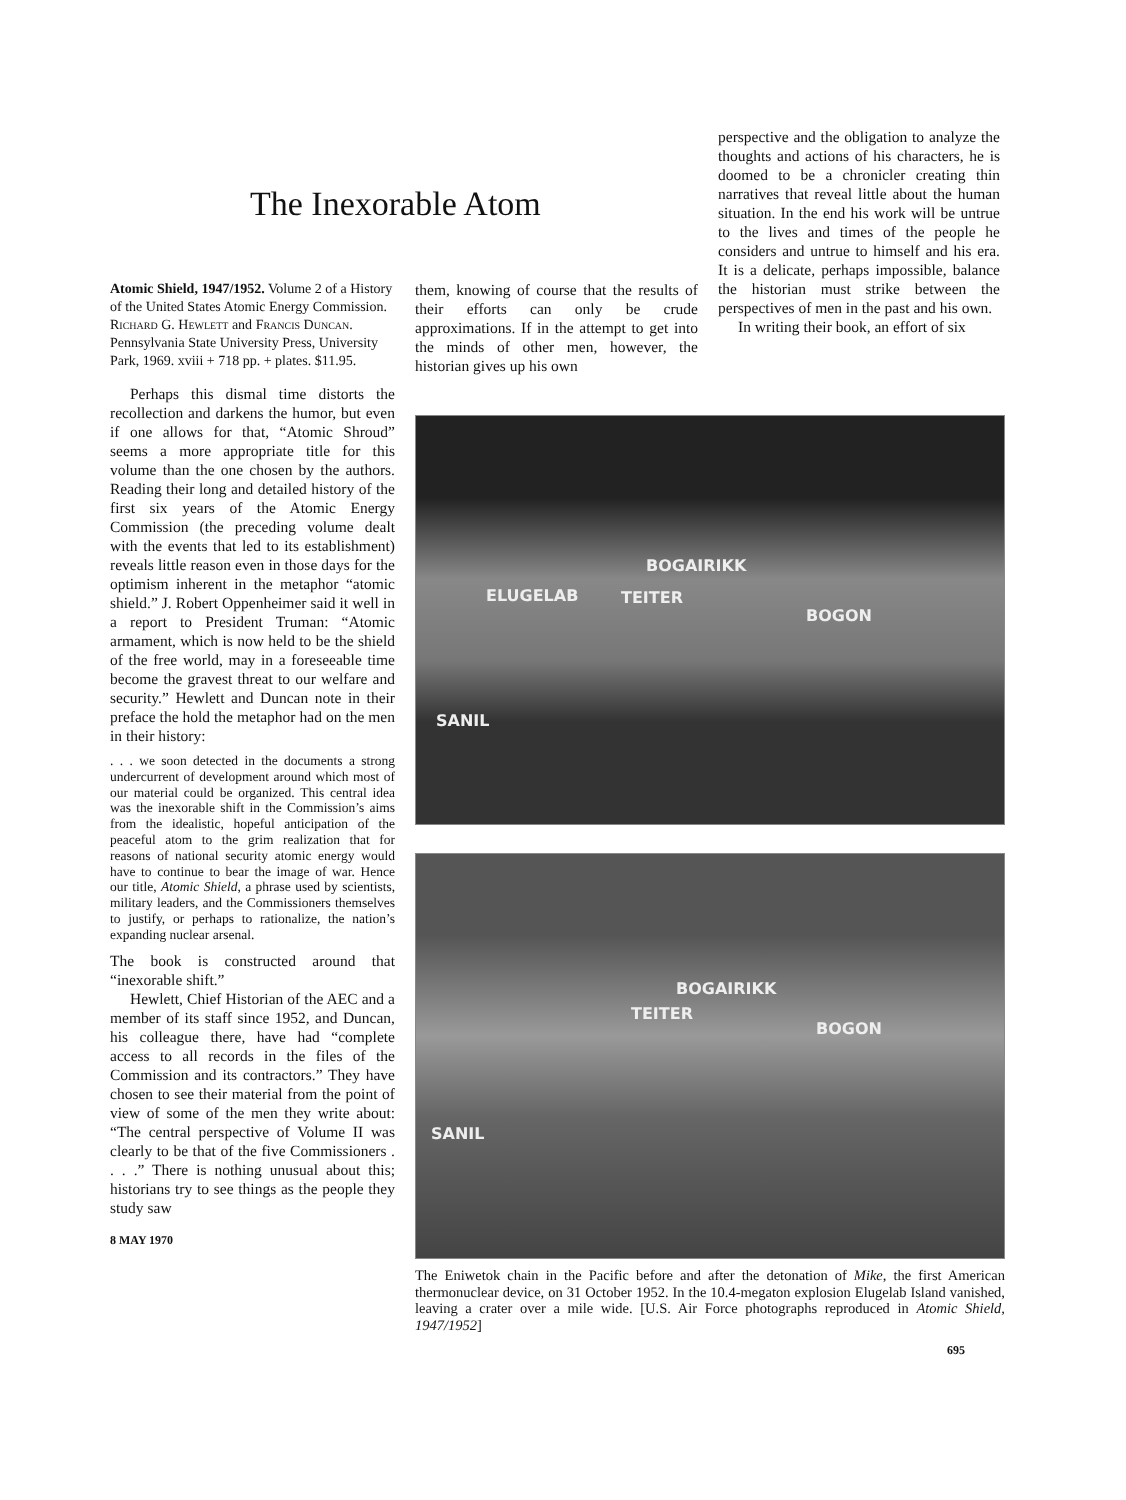The Inexorable Atom
Atomic Shield, 1947/1952. Volume 2 of a History of the United States Atomic Energy Commission. Richard G. Hewlett and Francis Duncan. Pennsylvania State University Press, University Park, 1969. xviii + 718 pp. + plates. $11.95.
Perhaps this dismal time distorts the recollection and darkens the humor, but even if one allows for that, “Atomic Shroud” seems a more appropriate title for this volume than the one chosen by the authors. Reading their long and detailed history of the first six years of the Atomic Energy Commission (the preceding volume dealt with the events that led to its establishment) reveals little reason even in those days for the optimism inherent in the metaphor “atomic shield.” J. Robert Oppenheimer said it well in a report to President Truman: “Atomic armament, which is now held to be the shield of the free world, may in a foreseeable time become the gravest threat to our welfare and security.” Hewlett and Duncan note in their preface the hold the metaphor had on the men in their history:
. . . we soon detected in the documents a strong undercurrent of development around which most of our material could be organized. This central idea was the inexorable shift in the Commission’s aims from the idealistic, hopeful anticipation of the peaceful atom to the grim realization that for reasons of national security atomic energy would have to continue to bear the image of war. Hence our title, Atomic Shield, a phrase used by scientists, military leaders, and the Commissioners themselves to justify, or perhaps to rationalize, the nation’s expanding nuclear arsenal.
The book is constructed around that “inexorable shift.”
Hewlett, Chief Historian of the AEC and a member of its staff since 1952, and Duncan, his colleague there, have had “complete access to all records in the files of the Commission and its contractors.” They have chosen to see their material from the point of view of some of the men they write about: “The central perspective of Volume II was clearly to be that of the five Commissioners . . . .” There is nothing unusual about this; historians try to see things as the people they study saw
8 MAY 1970
them, knowing of course that the results of their efforts can only be crude approximations. If in the attempt to get into the minds of other men, however, the historian gives up his own
perspective and the obligation to analyze the thoughts and actions of his characters, he is doomed to be a chronicler creating thin narratives that reveal little about the human situation. In the end his work will be untrue to the lives and times of the people he considers and untrue to himself and his era. It is a delicate, perhaps impossible, balance the historian must strike between the perspectives of men in the past and his own.
In writing their book, an effort of six
BOGAIRIKK
ELUGELAB TEITER
BOGON
SANIL
BOGAIRIKK
TEITER
BOGON
SANIL
The Eniwetok chain in the Pacific before and after the detonation of Mike, the first American thermonuclear device, on 31 October 1952. In the 10.4-megaton explosion Elugelab Island vanished, leaving a crater over a mile wide. [U.S. Air Force photographs reproduced in Atomic Shield, 1947/1952]
695